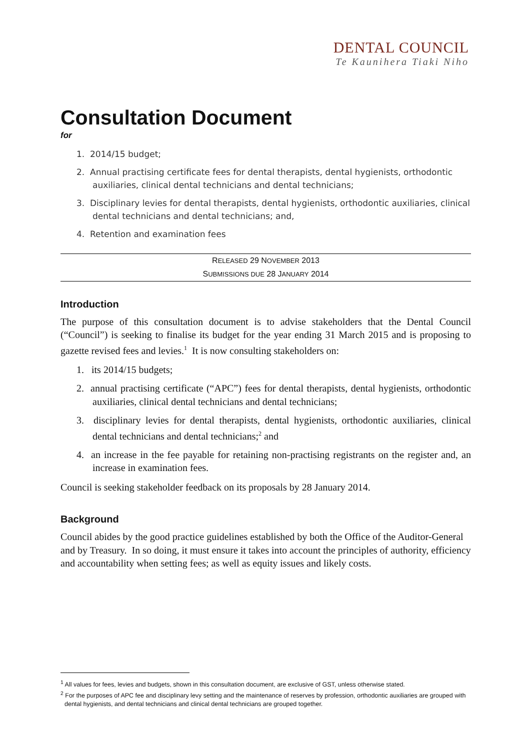DENTAL COUNCIL
Te Kaunihera Tiaki Niho
Consultation Document
for
1. 2014/15 budget;
2. Annual practising certificate fees for dental therapists, dental hygienists, orthodontic auxiliaries, clinical dental technicians and dental technicians;
3. Disciplinary levies for dental therapists, dental hygienists, orthodontic auxiliaries, clinical dental technicians and dental technicians; and,
4. Retention and examination fees
RELEASED 29 NOVEMBER 2013
SUBMISSIONS DUE 28 JANUARY 2014
Introduction
The purpose of this consultation document is to advise stakeholders that the Dental Council (“Council”) is seeking to finalise its budget for the year ending 31 March 2015 and is proposing to gazette revised fees and levies.<sup>1</sup> It is now consulting stakeholders on:
1. its 2014/15 budgets;
2. annual practising certificate (“APC”) fees for dental therapists, dental hygienists, orthodontic auxiliaries, clinical dental technicians and dental technicians;
3. disciplinary levies for dental therapists, dental hygienists, orthodontic auxiliaries, clinical dental technicians and dental technicians;<sup>2</sup> and
4. an increase in the fee payable for retaining non-practising registrants on the register and, an increase in examination fees.
Council is seeking stakeholder feedback on its proposals by 28 January 2014.
Background
Council abides by the good practice guidelines established by both the Office of the Auditor-General and by Treasury. In so doing, it must ensure it takes into account the principles of authority, efficiency and accountability when setting fees; as well as equity issues and likely costs.
<sup>1</sup> All values for fees, levies and budgets, shown in this consultation document, are exclusive of GST, unless otherwise stated.
<sup>2</sup> For the purposes of APC fee and disciplinary levy setting and the maintenance of reserves by profession, orthodontic auxiliaries are grouped with dental hygienists, and dental technicians and clinical dental technicians are grouped together.